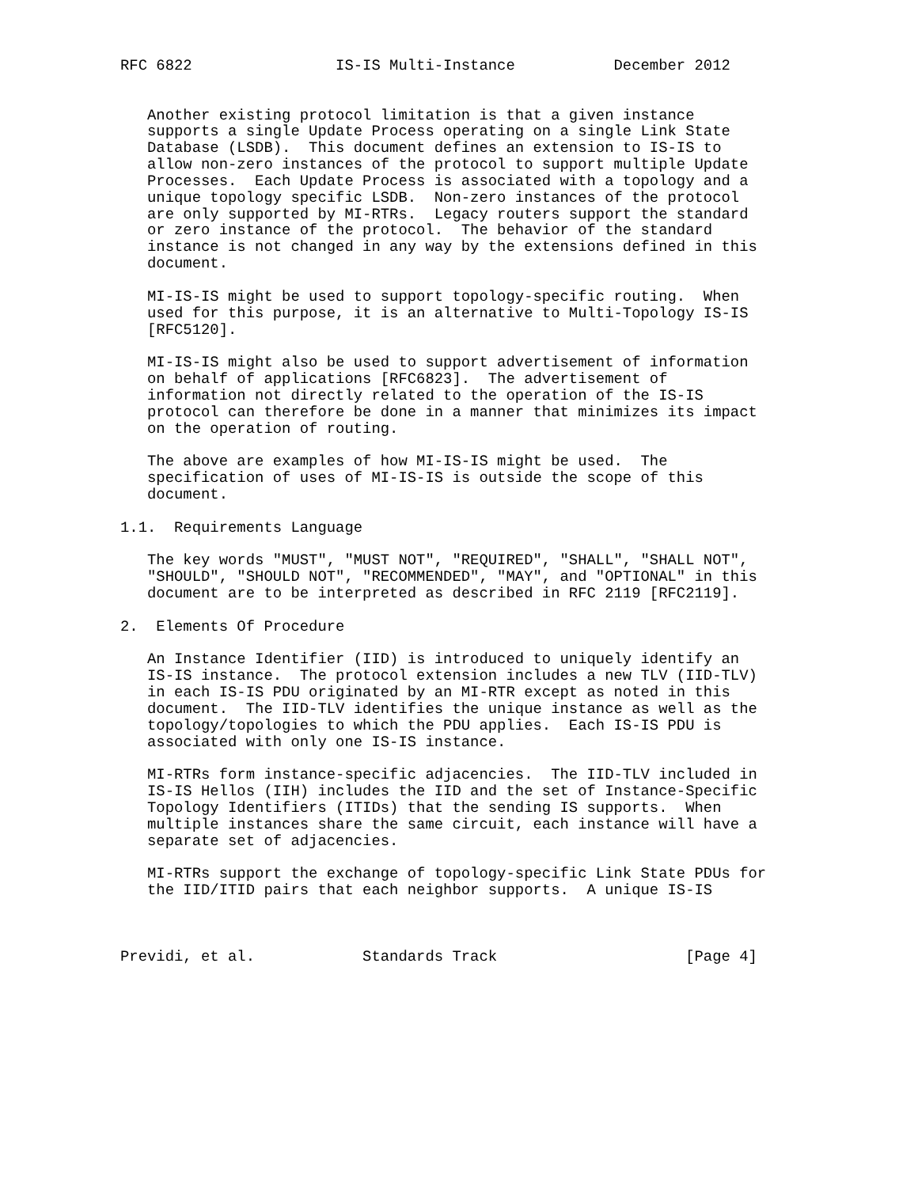RFC 6822                IS-IS Multi-Instance           December 2012


   Another existing protocol limitation is that a given instance
   supports a single Update Process operating on a single Link State
   Database (LSDB).  This document defines an extension to IS-IS to
   allow non-zero instances of the protocol to support multiple Update
   Processes.  Each Update Process is associated with a topology and a
   unique topology specific LSDB.  Non-zero instances of the protocol
   are only supported by MI-RTRs.  Legacy routers support the standard
   or zero instance of the protocol.  The behavior of the standard
   instance is not changed in any way by the extensions defined in this
   document.

   MI-IS-IS might be used to support topology-specific routing.  When
   used for this purpose, it is an alternative to Multi-Topology IS-IS
   [RFC5120].

   MI-IS-IS might also be used to support advertisement of information
   on behalf of applications [RFC6823].  The advertisement of
   information not directly related to the operation of the IS-IS
   protocol can therefore be done in a manner that minimizes its impact
   on the operation of routing.

   The above are examples of how MI-IS-IS might be used.  The
   specification of uses of MI-IS-IS is outside the scope of this
   document.

1.1.  Requirements Language

   The key words "MUST", "MUST NOT", "REQUIRED", "SHALL", "SHALL NOT",
   "SHOULD", "SHOULD NOT", "RECOMMENDED", "MAY", and "OPTIONAL" in this
   document are to be interpreted as described in RFC 2119 [RFC2119].

2.  Elements Of Procedure

   An Instance Identifier (IID) is introduced to uniquely identify an
   IS-IS instance.  The protocol extension includes a new TLV (IID-TLV)
   in each IS-IS PDU originated by an MI-RTR except as noted in this
   document.  The IID-TLV identifies the unique instance as well as the
   topology/topologies to which the PDU applies.  Each IS-IS PDU is
   associated with only one IS-IS instance.

   MI-RTRs form instance-specific adjacencies.  The IID-TLV included in
   IS-IS Hellos (IIH) includes the IID and the set of Instance-Specific
   Topology Identifiers (ITIDs) that the sending IS supports.  When
   multiple instances share the same circuit, each instance will have a
   separate set of adjacencies.

   MI-RTRs support the exchange of topology-specific Link State PDUs for
   the IID/ITID pairs that each neighbor supports.  A unique IS-IS



Previdi, et al.            Standards Track                     [Page 4]